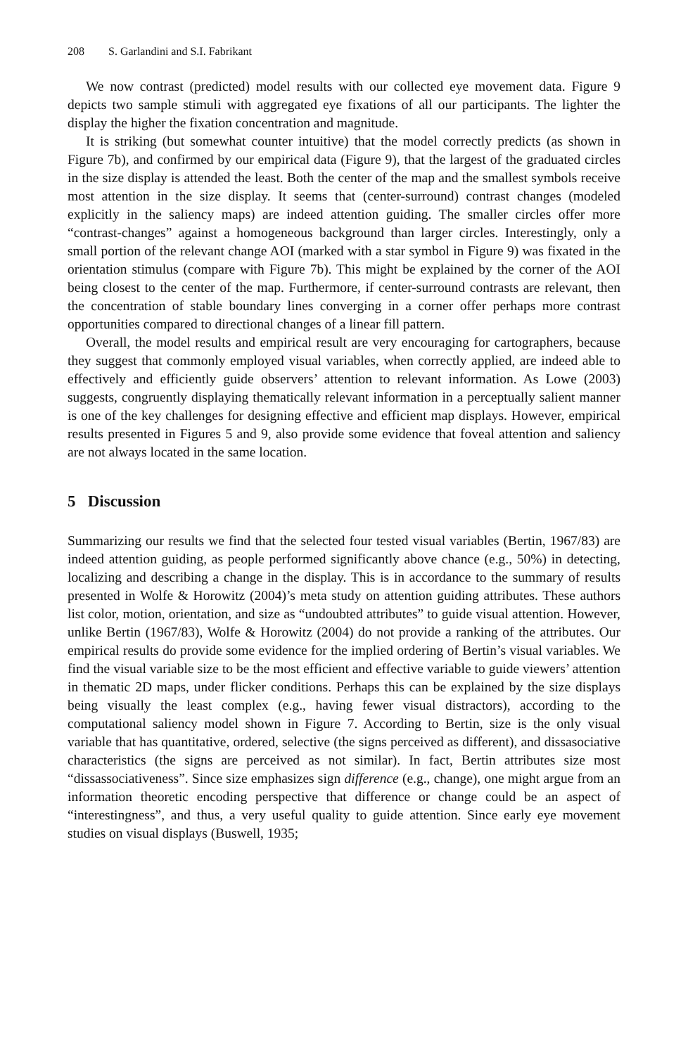208 S. Garlandini and S.I. Fabrikant
We now contrast (predicted) model results with our collected eye movement data. Figure 9 depicts two sample stimuli with aggregated eye fixations of all our participants. The lighter the display the higher the fixation concentration and magnitude.
It is striking (but somewhat counter intuitive) that the model correctly predicts (as shown in Figure 7b), and confirmed by our empirical data (Figure 9), that the largest of the graduated circles in the size display is attended the least. Both the center of the map and the smallest symbols receive most attention in the size display. It seems that (center-surround) contrast changes (modeled explicitly in the saliency maps) are indeed attention guiding. The smaller circles offer more “contrast-changes” against a homogeneous background than larger circles. Interestingly, only a small portion of the relevant change AOI (marked with a star symbol in Figure 9) was fixated in the orientation stimulus (compare with Figure 7b). This might be explained by the corner of the AOI being closest to the center of the map. Furthermore, if center-surround contrasts are relevant, then the concentration of stable boundary lines converging in a corner offer perhaps more contrast opportunities compared to directional changes of a linear fill pattern.
Overall, the model results and empirical result are very encouraging for cartographers, because they suggest that commonly employed visual variables, when correctly applied, are indeed able to effectively and efficiently guide observers’ attention to relevant information. As Lowe (2003) suggests, congruently displaying thematically relevant information in a perceptually salient manner is one of the key challenges for designing effective and efficient map displays. However, empirical results presented in Figures 5 and 9, also provide some evidence that foveal attention and saliency are not always located in the same location.
5 Discussion
Summarizing our results we find that the selected four tested visual variables (Bertin, 1967/83) are indeed attention guiding, as people performed significantly above chance (e.g., 50%) in detecting, localizing and describing a change in the display. This is in accordance to the summary of results presented in Wolfe & Horowitz (2004)’s meta study on attention guiding attributes. These authors list color, motion, orientation, and size as “undoubted attributes” to guide visual attention. However, unlike Bertin (1967/83), Wolfe & Horowitz (2004) do not provide a ranking of the attributes. Our empirical results do provide some evidence for the implied ordering of Bertin’s visual variables. We find the visual variable size to be the most efficient and effective variable to guide viewers’ attention in thematic 2D maps, under flicker conditions. Perhaps this can be explained by the size displays being visually the least complex (e.g., having fewer visual distractors), according to the computational saliency model shown in Figure 7. According to Bertin, size is the only visual variable that has quantitative, ordered, selective (the signs perceived as different), and dissasociative characteristics (the signs are perceived as not similar). In fact, Bertin attributes size most “dissassociativeness”. Since size emphasizes sign difference (e.g., change), one might argue from an information theoretic encoding perspective that difference or change could be an aspect of “interestingness”, and thus, a very useful quality to guide attention. Since early eye movement studies on visual displays (Buswell, 1935;